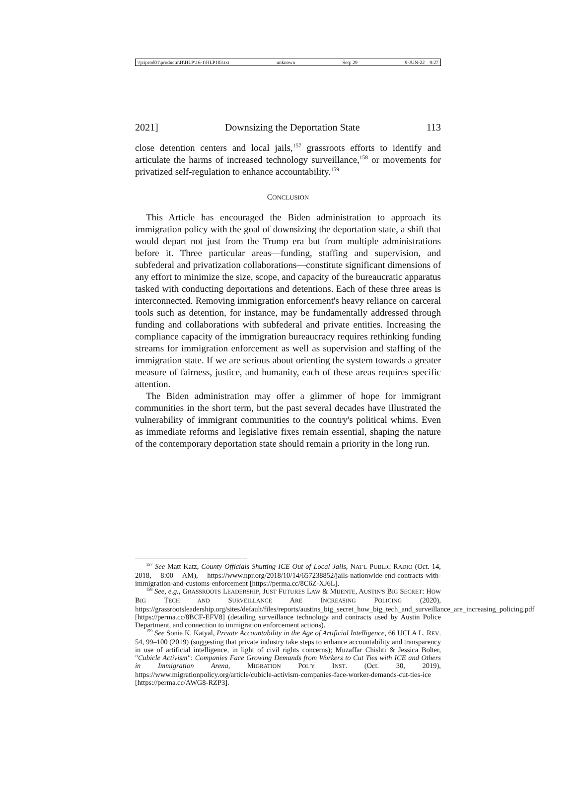\\jciprod01\productn\H\HLP\16-1\HLP103.txt unknown Seq: 29 9-JUN-22 9:27
2021] Downsizing the Deportation State 113
close detention centers and local jails,<sup>157</sup> grassroots efforts to identify and articulate the harms of increased technology surveillance,<sup>158</sup> or movements for privatized self-regulation to enhance accountability.<sup>159</sup>
CONCLUSION
This Article has encouraged the Biden administration to approach its immigration policy with the goal of downsizing the deportation state, a shift that would depart not just from the Trump era but from multiple administrations before it. Three particular areas—funding, staffing and supervision, and subfederal and privatization collaborations—constitute significant dimensions of any effort to minimize the size, scope, and capacity of the bureaucratic apparatus tasked with conducting deportations and detentions. Each of these three areas is interconnected. Removing immigration enforcement's heavy reliance on carceral tools such as detention, for instance, may be fundamentally addressed through funding and collaborations with subfederal and private entities. Increasing the compliance capacity of the immigration bureaucracy requires rethinking funding streams for immigration enforcement as well as supervision and staffing of the immigration state. If we are serious about orienting the system towards a greater measure of fairness, justice, and humanity, each of these areas requires specific attention.
The Biden administration may offer a glimmer of hope for immigrant communities in the short term, but the past several decades have illustrated the vulnerability of immigrant communities to the country's political whims. Even as immediate reforms and legislative fixes remain essential, shaping the nature of the contemporary deportation state should remain a priority in the long run.
<sup>157</sup> See Matt Katz, County Officials Shutting ICE Out of Local Jails, NAT'L PUBLIC RADIO (Oct. 14, 2018, 8:00 AM), https://www.npr.org/2018/10/14/657238852/jails-nationwide-end-contracts-with-immigration-and-customs-enforcement [https://perma.cc/8C6Z-XJ6L].
<sup>158</sup> See, e.g., GRASSROOTS LEADERSHIP, JUST FUTURES LAW & MIJENTE, AUSTIN'S BIG SECRET: HOW BIG TECH AND SURVEILLANCE ARE INCREASING POLICING (2020), https://grassrootsleadership.org/sites/default/files/reports/austins_big_secret_how_big_tech_and_surveillance_are_increasing_policing.pdf [https://perma.cc/8BCF-EFV8] (detailing surveillance technology and contracts used by Austin Police Department, and connection to immigration enforcement actions).
<sup>159</sup> See Sonia K. Katyal, Private Accountability in the Age of Artificial Intelligence, 66 UCLA L. REV. 54, 99–100 (2019) (suggesting that private industry take steps to enhance accountability and transparency in use of artificial intelligence, in light of civil rights concerns); Muzaffar Chishti & Jessica Bolter, "Cubicle Activism": Companies Face Growing Demands from Workers to Cut Ties with ICE and Others in Immigration Arena, MIGRATION POL'Y INST. (Oct. 30, 2019), https://www.migrationpolicy.org/article/cubicle-activism-companies-face-worker-demands-cut-ties-ice [https://perma.cc/AWG8-RZP3].